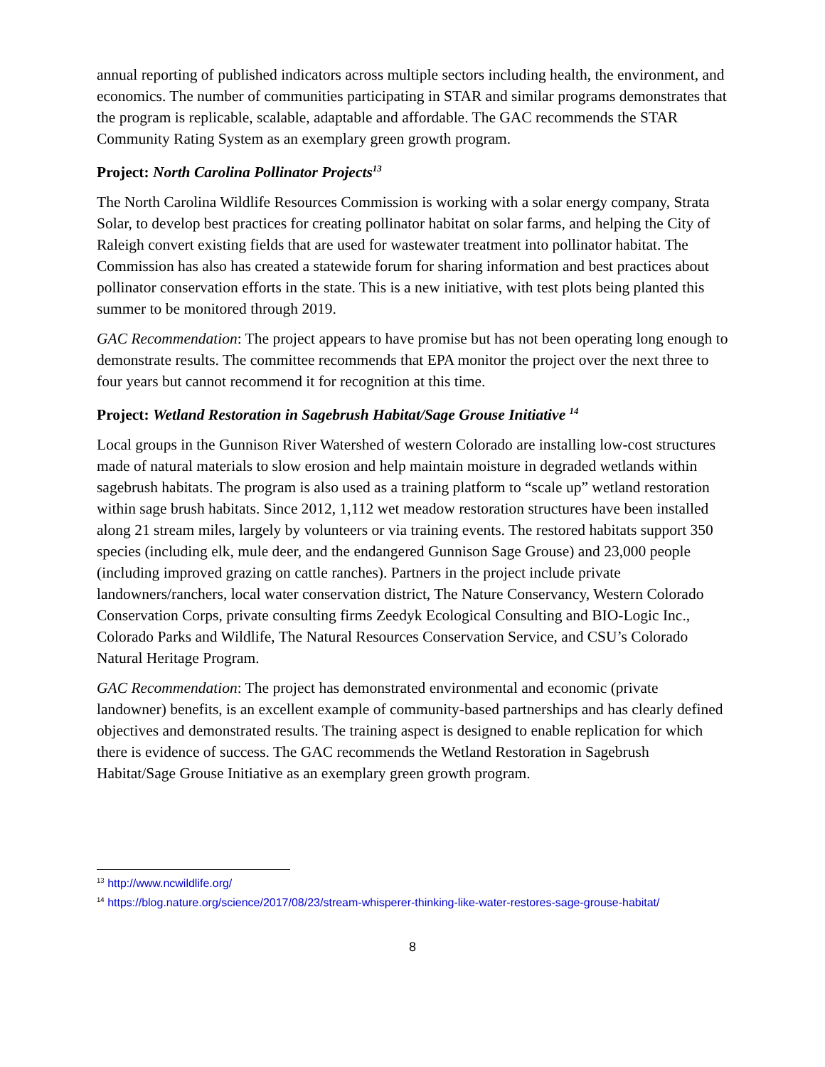annual reporting of published indicators across multiple sectors including health, the environment, and economics. The number of communities participating in STAR and similar programs demonstrates that the program is replicable, scalable, adaptable and affordable. The GAC recommends the STAR Community Rating System as an exemplary green growth program.
Project: North Carolina Pollinator Projects<sup>13</sup>
The North Carolina Wildlife Resources Commission is working with a solar energy company, Strata Solar, to develop best practices for creating pollinator habitat on solar farms, and helping the City of Raleigh convert existing fields that are used for wastewater treatment into pollinator habitat. The Commission has also has created a statewide forum for sharing information and best practices about pollinator conservation efforts in the state. This is a new initiative, with test plots being planted this summer to be monitored through 2019.
GAC Recommendation: The project appears to have promise but has not been operating long enough to demonstrate results. The committee recommends that EPA monitor the project over the next three to four years but cannot recommend it for recognition at this time.
Project: Wetland Restoration in Sagebrush Habitat/Sage Grouse Initiative <sup>14</sup>
Local groups in the Gunnison River Watershed of western Colorado are installing low-cost structures made of natural materials to slow erosion and help maintain moisture in degraded wetlands within sagebrush habitats. The program is also used as a training platform to “scale up” wetland restoration within sage brush habitats. Since 2012, 1,112 wet meadow restoration structures have been installed along 21 stream miles, largely by volunteers or via training events. The restored habitats support 350 species (including elk, mule deer, and the endangered Gunnison Sage Grouse) and 23,000 people (including improved grazing on cattle ranches). Partners in the project include private landowners/ranchers, local water conservation district, The Nature Conservancy, Western Colorado Conservation Corps, private consulting firms Zeedyk Ecological Consulting and BIO-Logic Inc., Colorado Parks and Wildlife, The Natural Resources Conservation Service, and CSU’s Colorado Natural Heritage Program.
GAC Recommendation: The project has demonstrated environmental and economic (private landowner) benefits, is an excellent example of community-based partnerships and has clearly defined objectives and demonstrated results. The training aspect is designed to enable replication for which there is evidence of success. The GAC recommends the Wetland Restoration in Sagebrush Habitat/Sage Grouse Initiative as an exemplary green growth program.
<sup>13</sup> http://www.ncwildlife.org/
<sup>14</sup> https://blog.nature.org/science/2017/08/23/stream-whisperer-thinking-like-water-restores-sage-grouse-habitat/
8